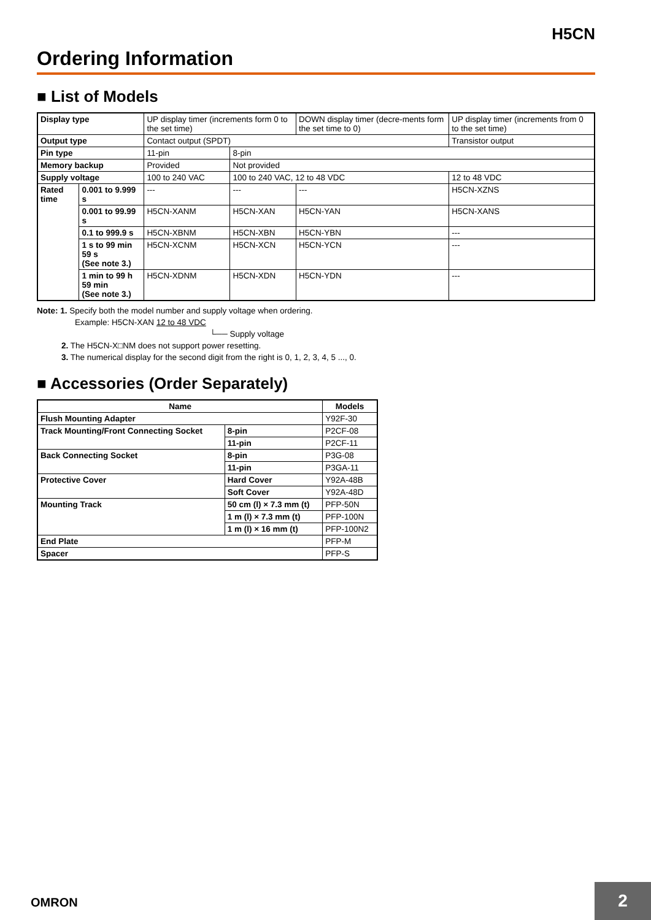H5CN
Ordering Information
■ List of Models
| Display type | | UP display timer (increments form 0 to the set time) | | DOWN display timer (decre-ments form the set time to 0) | UP display timer (increments from 0 to the set time) |
| Output type | | Contact output (SPDT) | | | Transistor output |
| Pin type | | 11-pin | 8-pin | | |
| Memory backup | | Provided | Not provided | | |
| Supply voltage | | 100 to 240 VAC | 100 to 240 VAC, 12 to 48 VDC | | 12 to 48 VDC |
| Rated time | 0.001 to 9.999 s | --- | --- | --- | H5CN-XZNS |
| | 0.001 to 99.99 s | H5CN-XANM | H5CN-XAN | H5CN-YAN | H5CN-XANS |
| | 0.1 to 999.9 s | H5CN-XBNM | H5CN-XBN | H5CN-YBN | --- |
| | 1 s to 99 min 59 s (See note 3.) | H5CN-XCNM | H5CN-XCN | H5CN-YCN | --- |
| | 1 min to 99 h 59 min (See note 3.) | H5CN-XDNM | H5CN-XDN | H5CN-YDN | --- |
Note: 1. Specify both the model number and supply voltage when ordering.
Example: H5CN-XAN 12 to 48 VDC
└── Supply voltage
2. The H5CN-X□NM does not support power resetting.
3. The numerical display for the second digit from the right is 0, 1, 2, 3, 4, 5 ..., 0.
■ Accessories (Order Separately)
| Name | | Models |
| --- | --- | --- |
| Flush Mounting Adapter | | Y92F-30 |
| Track Mounting/Front Connecting Socket | 8-pin | P2CF-08 |
| | 11-pin | P2CF-11 |
| Back Connecting Socket | 8-pin | P3G-08 |
| | 11-pin | P3GA-11 |
| Protective Cover | Hard Cover | Y92A-48B |
| | Soft Cover | Y92A-48D |
| Mounting Track | 50 cm (l) × 7.3 mm (t) | PFP-50N |
| | 1 m (l) × 7.3 mm (t) | PFP-100N |
| | 1 m (l) × 16 mm (t) | PFP-100N2 |
| End Plate | | PFP-M |
| Spacer | | PFP-S |
OMRON
2